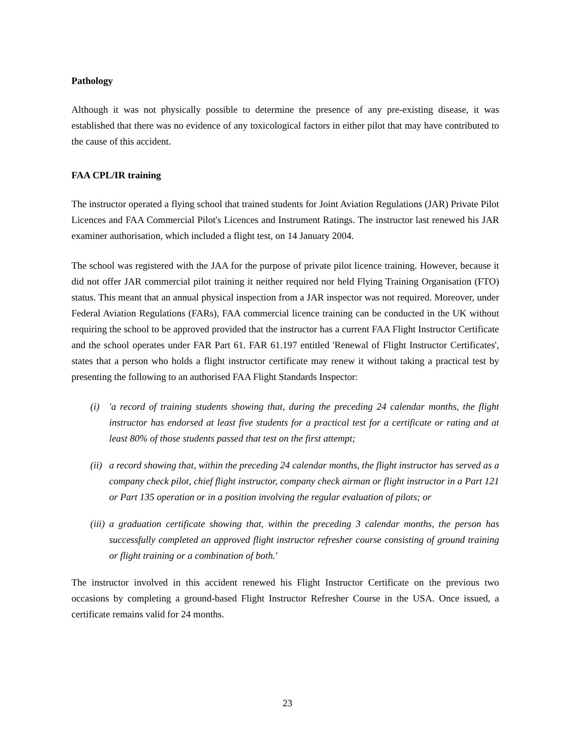Pathology
Although it was not physically possible to determine the presence of any pre-existing disease, it was established that there was no evidence of any toxicological factors in either pilot that may have contributed to the cause of this accident.
FAA CPL/IR training
The instructor operated a flying school that trained students for Joint Aviation Regulations (JAR) Private Pilot Licences and FAA Commercial Pilot's Licences and Instrument Ratings. The instructor last renewed his JAR examiner authorisation, which included a flight test, on 14 January 2004.
The school was registered with the JAA for the purpose of private pilot licence training. However, because it did not offer JAR commercial pilot training it neither required nor held Flying Training Organisation (FTO) status. This meant that an annual physical inspection from a JAR inspector was not required. Moreover, under Federal Aviation Regulations (FARs), FAA commercial licence training can be conducted in the UK without requiring the school to be approved provided that the instructor has a current FAA Flight Instructor Certificate and the school operates under FAR Part 61. FAR 61.197 entitled 'Renewal of Flight Instructor Certificates', states that a person who holds a flight instructor certificate may renew it without taking a practical test by presenting the following to an authorised FAA Flight Standards Inspector:
(i) 'a record of training students showing that, during the preceding 24 calendar months, the flight instructor has endorsed at least five students for a practical test for a certificate or rating and at least 80% of those students passed that test on the first attempt;
(ii) a record showing that, within the preceding 24 calendar months, the flight instructor has served as a company check pilot, chief flight instructor, company check airman or flight instructor in a Part 121 or Part 135 operation or in a position involving the regular evaluation of pilots; or
(iii) a graduation certificate showing that, within the preceding 3 calendar months, the person has successfully completed an approved flight instructor refresher course consisting of ground training or flight training or a combination of both.'
The instructor involved in this accident renewed his Flight Instructor Certificate on the previous two occasions by completing a ground-based Flight Instructor Refresher Course in the USA. Once issued, a certificate remains valid for 24 months.
23